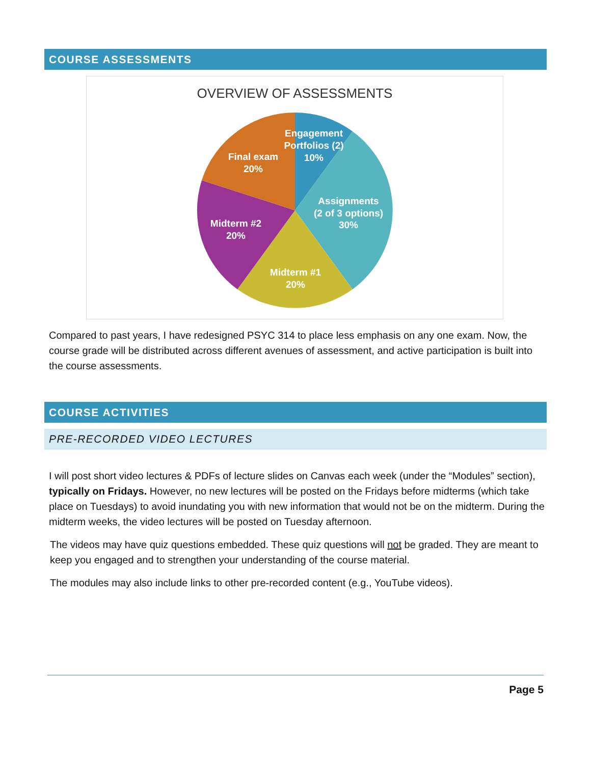COURSE ASSESSMENTS
OVERVIEW OF ASSESSMENTS
Engagement
Portfolios (2)
10%
Final exam
20%
Assignments
(2 of 3 options)
30%
Midterm #2
20%
Midterm #1
20%
Compared to past years, I have redesigned PSYC 314 to place less emphasis on any one exam. Now, the course grade will be distributed across different avenues of assessment, and active participation is built into the course assessments.
COURSE ACTIVITIES
PRE-RECORDED VIDEO LECTURES
I will post short video lectures & PDFs of lecture slides on Canvas each week (under the “Modules” section), typically on Fridays. However, no new lectures will be posted on the Fridays before midterms (which take place on Tuesdays) to avoid inundating you with new information that would not be on the midterm. During the midterm weeks, the video lectures will be posted on Tuesday afternoon.
The videos may have quiz questions embedded. These quiz questions will not be graded. They are meant to keep you engaged and to strengthen your understanding of the course material.
The modules may also include links to other pre-recorded content (e.g., YouTube videos).
Page 5